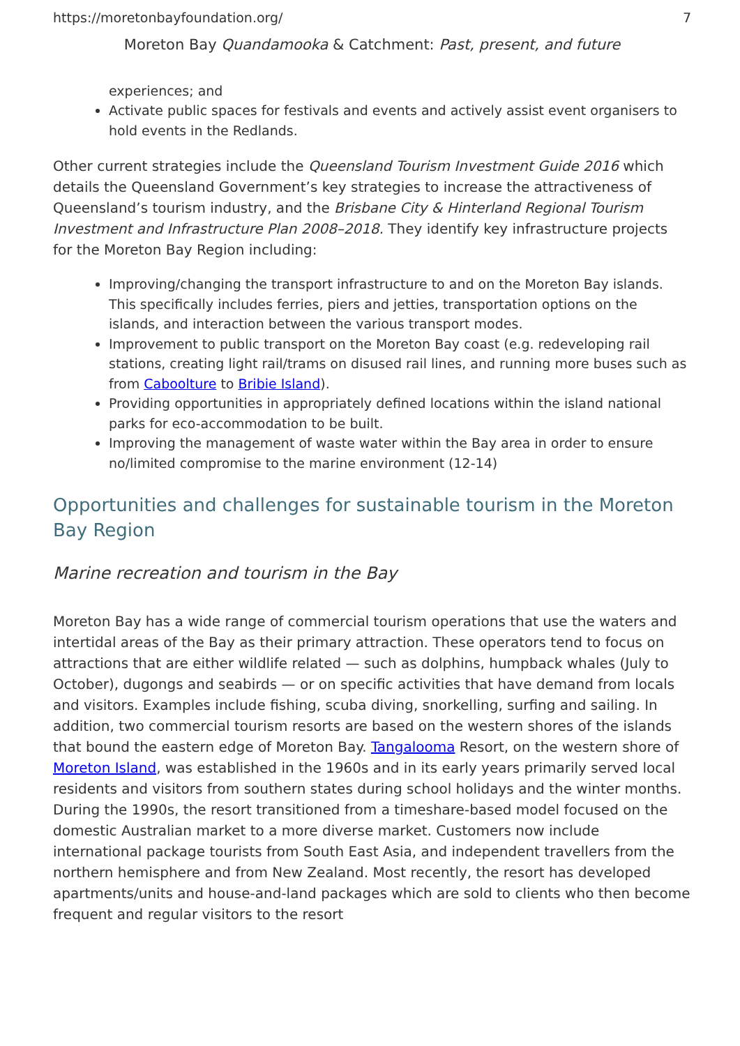https://moretonbayfoundation.org/ 7
Moreton Bay Quandamooka & Catchment: Past, present, and future
experiences; and
Activate public spaces for festivals and events and actively assist event organisers to hold events in the Redlands.
Other current strategies include the Queensland Tourism Investment Guide 2016 which details the Queensland Government’s key strategies to increase the attractiveness of Queensland’s tourism industry, and the Brisbane City & Hinterland Regional Tourism Investment and Infrastructure Plan 2008–2018. They identify key infrastructure projects for the Moreton Bay Region including:
Improving/changing the transport infrastructure to and on the Moreton Bay islands. This specifically includes ferries, piers and jetties, transportation options on the islands, and interaction between the various transport modes.
Improvement to public transport on the Moreton Bay coast (e.g. redeveloping rail stations, creating light rail/trams on disused rail lines, and running more buses such as from Caboolture to Bribie Island).
Providing opportunities in appropriately defined locations within the island national parks for eco-accommodation to be built.
Improving the management of waste water within the Bay area in order to ensure no/limited compromise to the marine environment (12-14)
Opportunities and challenges for sustainable tourism in the Moreton Bay Region
Marine recreation and tourism in the Bay
Moreton Bay has a wide range of commercial tourism operations that use the waters and intertidal areas of the Bay as their primary attraction. These operators tend to focus on attractions that are either wildlife related — such as dolphins, humpback whales (July to October), dugongs and seabirds — or on specific activities that have demand from locals and visitors. Examples include fishing, scuba diving, snorkelling, surfing and sailing. In addition, two commercial tourism resorts are based on the western shores of the islands that bound the eastern edge of Moreton Bay. Tangalooma Resort, on the western shore of Moreton Island, was established in the 1960s and in its early years primarily served local residents and visitors from southern states during school holidays and the winter months. During the 1990s, the resort transitioned from a timeshare-based model focused on the domestic Australian market to a more diverse market. Customers now include international package tourists from South East Asia, and independent travellers from the northern hemisphere and from New Zealand. Most recently, the resort has developed apartments/units and house-and-land packages which are sold to clients who then become frequent and regular visitors to the resort